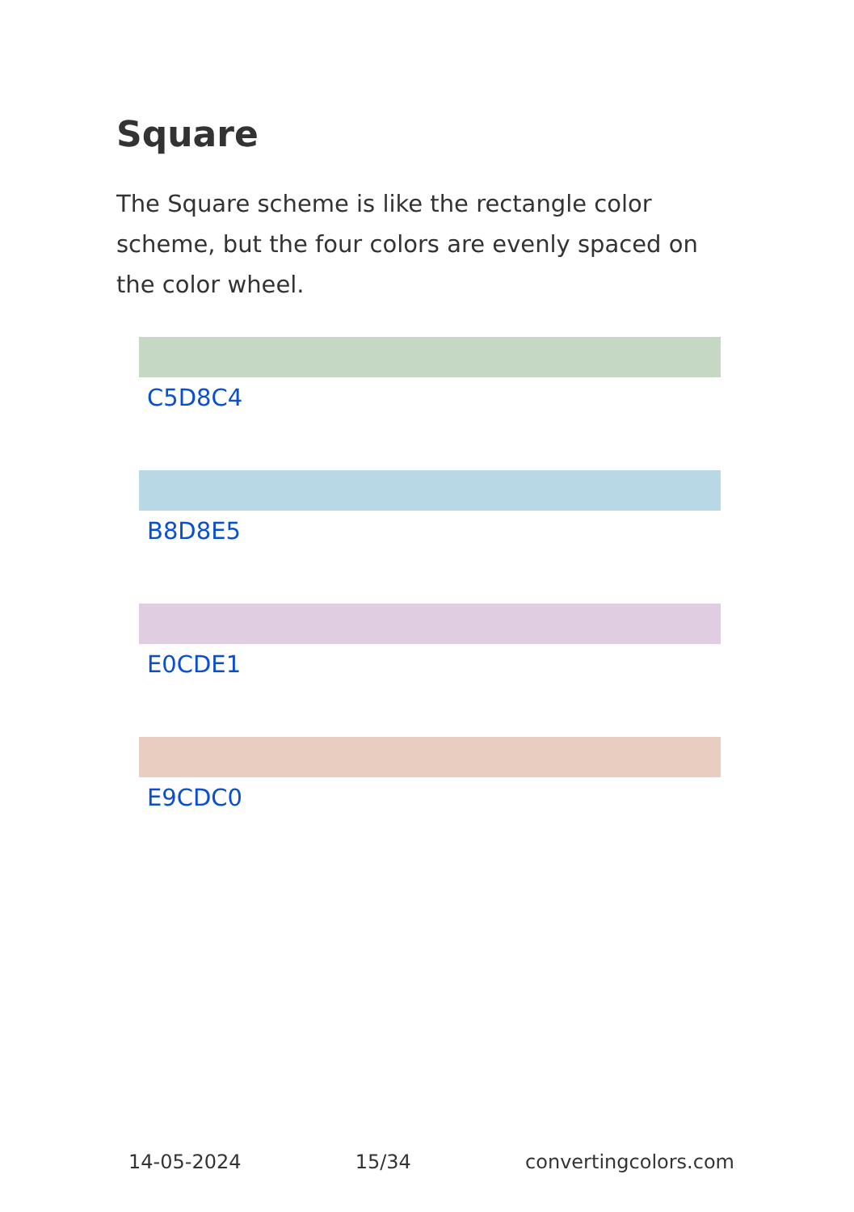Square
The Square scheme is like the rectangle color scheme, but the four colors are evenly spaced on the color wheel.
C5D8C4
B8D8E5
E0CDE1
E9CDC0
14-05-2024 15/34 convertingcolors.com